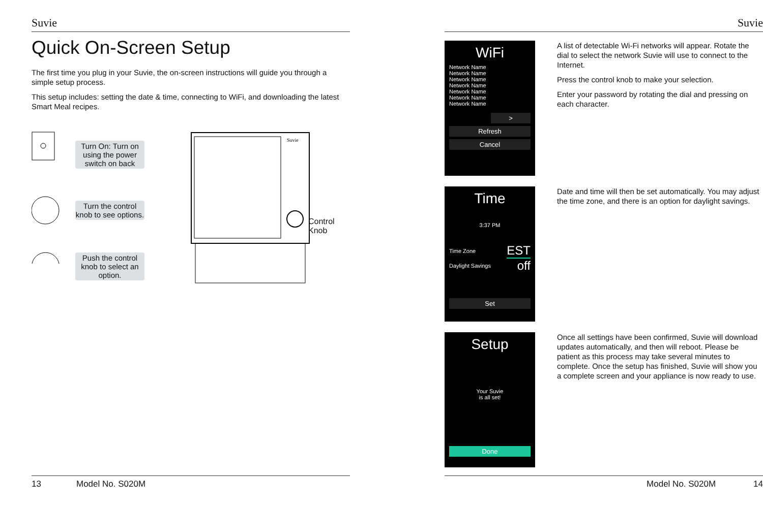Suvie
Quick On-Screen Setup
The first time you plug in your Suvie, the on-screen instructions will guide you through a simple setup process.
This setup includes: setting the date & time, connecting to WiFi, and downloading the latest Smart Meal recipes.
Turn On: Turn on using the power switch on back
Turn the control knob to see options.
Push the control knob to select an option.
Suvie
Control
Knob
13 Model No. S020M
Suvie
WiFi
Network Name
Network Name
Network Name
Network Name
Network Name
Network Name
Network Name
>
Refresh
Cancel
A list of detectable Wi-Fi networks will appear. Rotate the dial to select the network Suvie will use to connect to the Internet.
Press the control knob to make your selection.
Enter your password by rotating the dial and pressing on each character.
Time
3:37 PM
Time Zone EST
Daylight Savings off
Set
Date and time will then be set automatically. You may adjust the time zone, and there is an option for daylight savings.
Setup
Your Suvie
is all set!
Done
Once all settings have been confirmed, Suvie will download updates automatically, and then will reboot. Please be patient as this process may take several minutes to complete. Once the setup has finished, Suvie will show you a complete screen and your appliance is now ready to use.
Model No. S020M 14